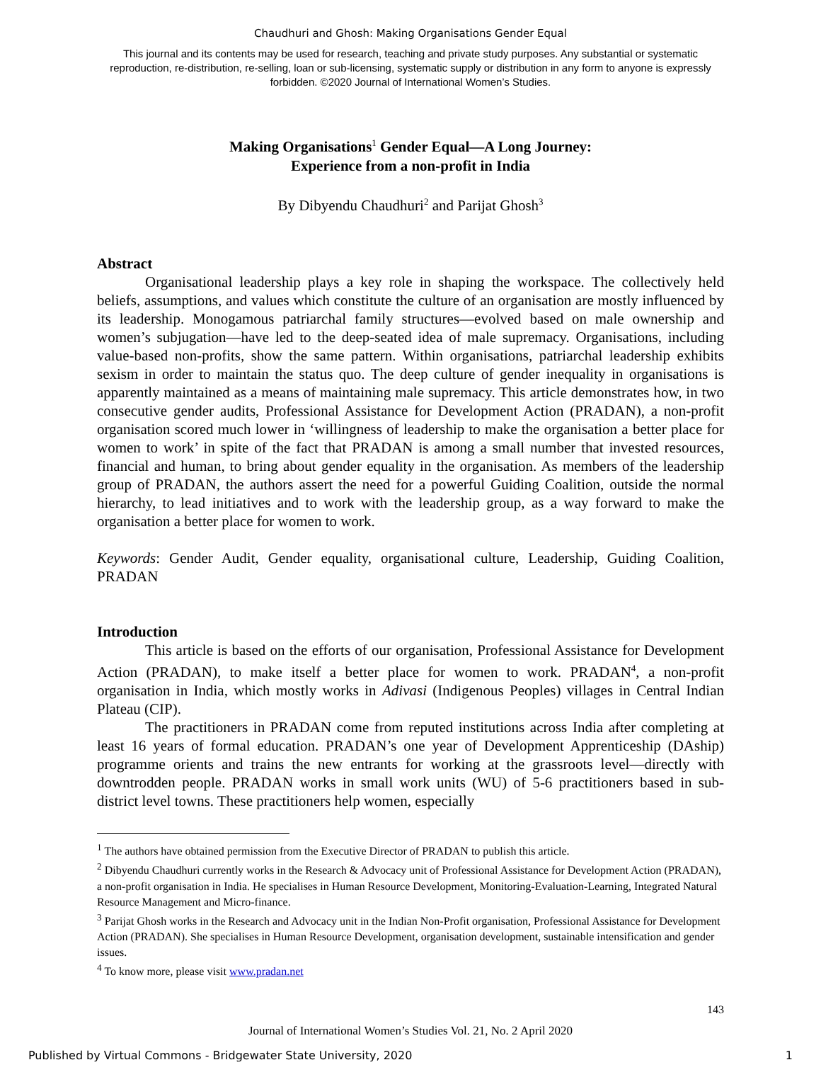Chaudhuri and Ghosh: Making Organisations Gender Equal
This journal and its contents may be used for research, teaching and private study purposes. Any substantial or systematic reproduction, re-distribution, re-selling, loan or sub-licensing, systematic supply or distribution in any form to anyone is expressly forbidden. ©2020 Journal of International Women’s Studies.
Making Organisations<sup>1</sup> Gender Equal—A Long Journey:
Experience from a non-profit in India
By Dibyendu Chaudhuri<sup>2</sup> and Parijat Ghosh<sup>3</sup>
Abstract
Organisational leadership plays a key role in shaping the workspace. The collectively held beliefs, assumptions, and values which constitute the culture of an organisation are mostly influenced by its leadership. Monogamous patriarchal family structures—evolved based on male ownership and women’s subjugation—have led to the deep-seated idea of male supremacy. Organisations, including value-based non-profits, show the same pattern. Within organisations, patriarchal leadership exhibits sexism in order to maintain the status quo. The deep culture of gender inequality in organisations is apparently maintained as a means of maintaining male supremacy. This article demonstrates how, in two consecutive gender audits, Professional Assistance for Development Action (PRADAN), a non-profit organisation scored much lower in ‘willingness of leadership to make the organisation a better place for women to work’ in spite of the fact that PRADAN is among a small number that invested resources, financial and human, to bring about gender equality in the organisation. As members of the leadership group of PRADAN, the authors assert the need for a powerful Guiding Coalition, outside the normal hierarchy, to lead initiatives and to work with the leadership group, as a way forward to make the organisation a better place for women to work.
Keywords: Gender Audit, Gender equality, organisational culture, Leadership, Guiding Coalition, PRADAN
Introduction
This article is based on the efforts of our organisation, Professional Assistance for Development Action (PRADAN), to make itself a better place for women to work. PRADAN<sup>4</sup>, a non-profit organisation in India, which mostly works in Adivasi (Indigenous Peoples) villages in Central Indian Plateau (CIP).
The practitioners in PRADAN come from reputed institutions across India after completing at least 16 years of formal education. PRADAN’s one year of Development Apprenticeship (DAship) programme orients and trains the new entrants for working at the grassroots level—directly with downtrodden people. PRADAN works in small work units (WU) of 5-6 practitioners based in sub-district level towns. These practitioners help women, especially
<sup>1</sup> The authors have obtained permission from the Executive Director of PRADAN to publish this article.
<sup>2</sup> Dibyendu Chaudhuri currently works in the Research & Advocacy unit of Professional Assistance for Development Action (PRADAN), a non-profit organisation in India. He specialises in Human Resource Development, Monitoring-Evaluation-Learning, Integrated Natural Resource Management and Micro-finance.
<sup>3</sup> Parijat Ghosh works in the Research and Advocacy unit in the Indian Non-Profit organisation, Professional Assistance for Development Action (PRADAN). She specialises in Human Resource Development, organisation development, sustainable intensification and gender issues.
<sup>4</sup> To know more, please visit www.pradan.net
143
Journal of International Women’s Studies Vol. 21, No. 2 April 2020
Published by Virtual Commons - Bridgewater State University, 2020 1